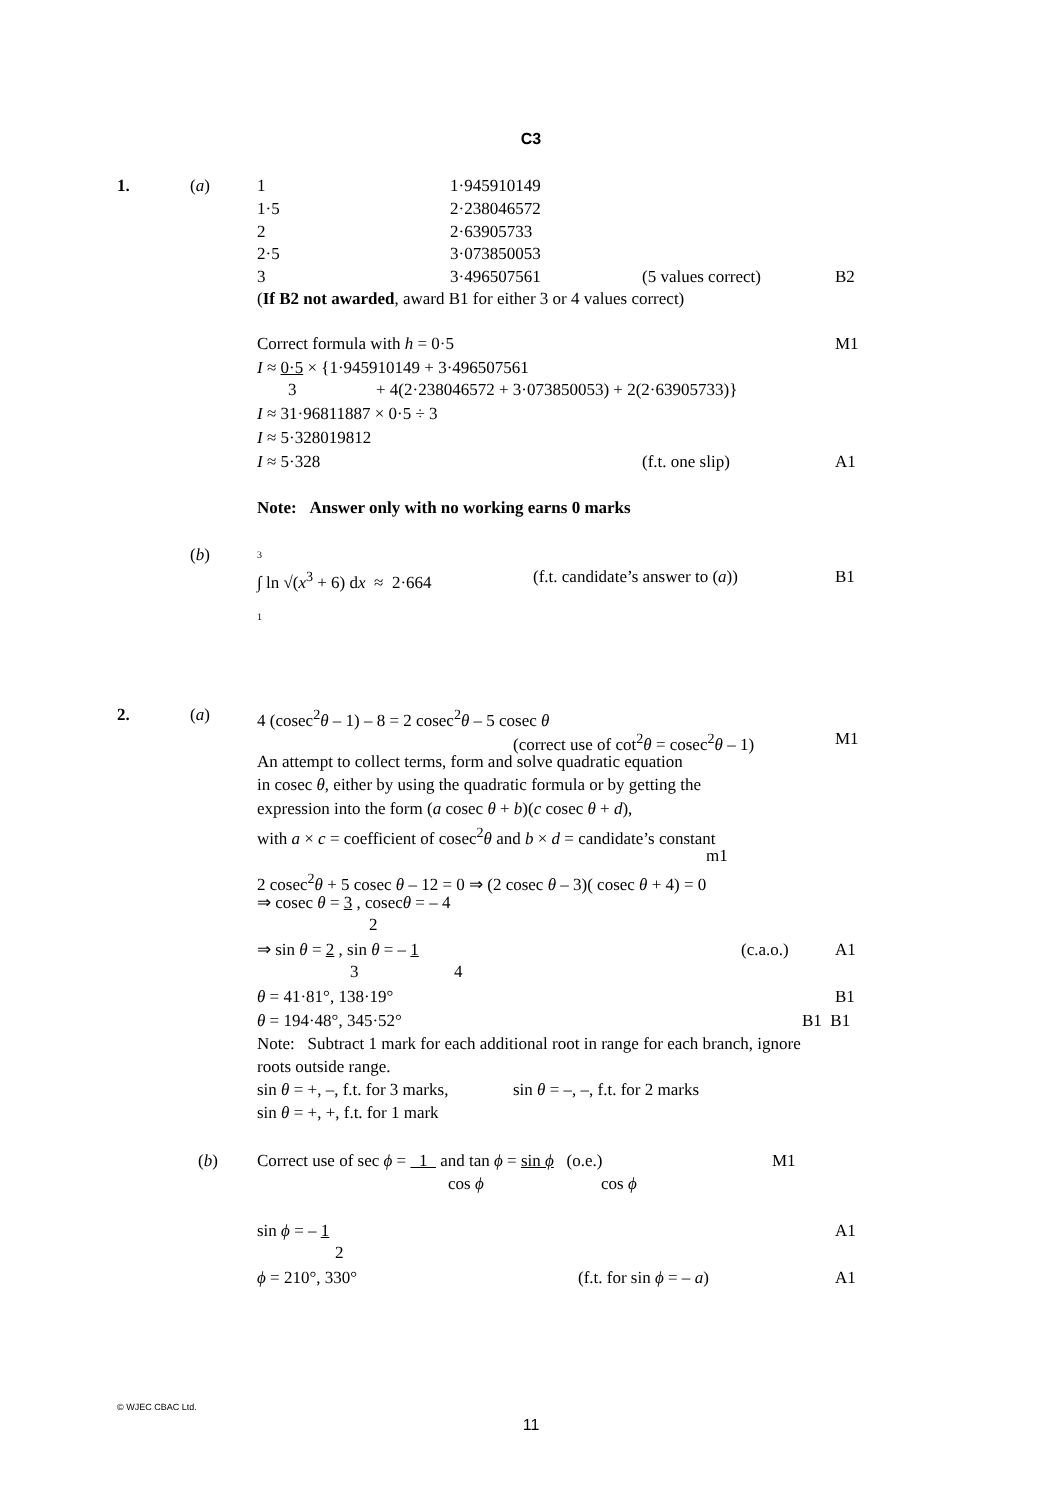C3
1. (a) 1 1·945910149
1·5 2·238046572
2 2·63905733
2·5 3·073850053
3 3·496507561 (5 values correct) B2
(If B2 not awarded, award B1 for either 3 or 4 values correct)
Correct formula with h = 0·5 M1
I ≈ 0·5 × {1·945910149 + 3·496507561
3 + 4(2·238046572 + 3·073850053) + 2(2·63905733)}
I ≈ 31·96811887 × 0·5 ÷ 3
I ≈ 5·328019812
I ≈ 5·328 (f.t. one slip) A1
Note: Answer only with no working earns 0 marks
(b) 3
∫ ln √(x<sup>3</sup> + 6) dx ≈ 2·664 (f.t. candidate’s answer to (a)) B1
1
2. (a) 4 (cosec<sup>2</sup>θ – 1) – 8 = 2 cosec<sup>2</sup>θ – 5 cosec θ
(correct use of cot<sup>2</sup>θ = cosec<sup>2</sup>θ – 1) M1
An attempt to collect terms, form and solve quadratic equation
in cosec θ, either by using the quadratic formula or by getting the
expression into the form (a cosec θ + b)(c cosec θ + d),
with a × c = coefficient of cosec<sup>2</sup>θ and b × d = candidate’s constant
m1
2 cosec<sup>2</sup>θ + 5 cosec θ – 12 = 0 ⇒ (2 cosec θ – 3)( cosec θ + 4) = 0
⇒ cosec θ = 3 , cosecθ = – 4
2
⇒ sin θ = 2 , sin θ = – 1 (c.a.o.) A1
3 4
θ = 41·81°, 138·19° B1
θ = 194·48°, 345·52° B1 B1
Note: Subtract 1 mark for each additional root in range for each branch, ignore
roots outside range.
sin θ = +, –, f.t. for 3 marks, sin θ = –, –, f.t. for 2 marks
sin θ = +, +, f.t. for 1 mark
(b) Correct use of sec ϕ = 1 and tan ϕ = sin ϕ (o.e.) M1
cos ϕ cos ϕ
sin ϕ = – 1 A1
2
ϕ = 210°, 330° (f.t. for sin ϕ = – a) A1
© WJEC CBAC Ltd.
11